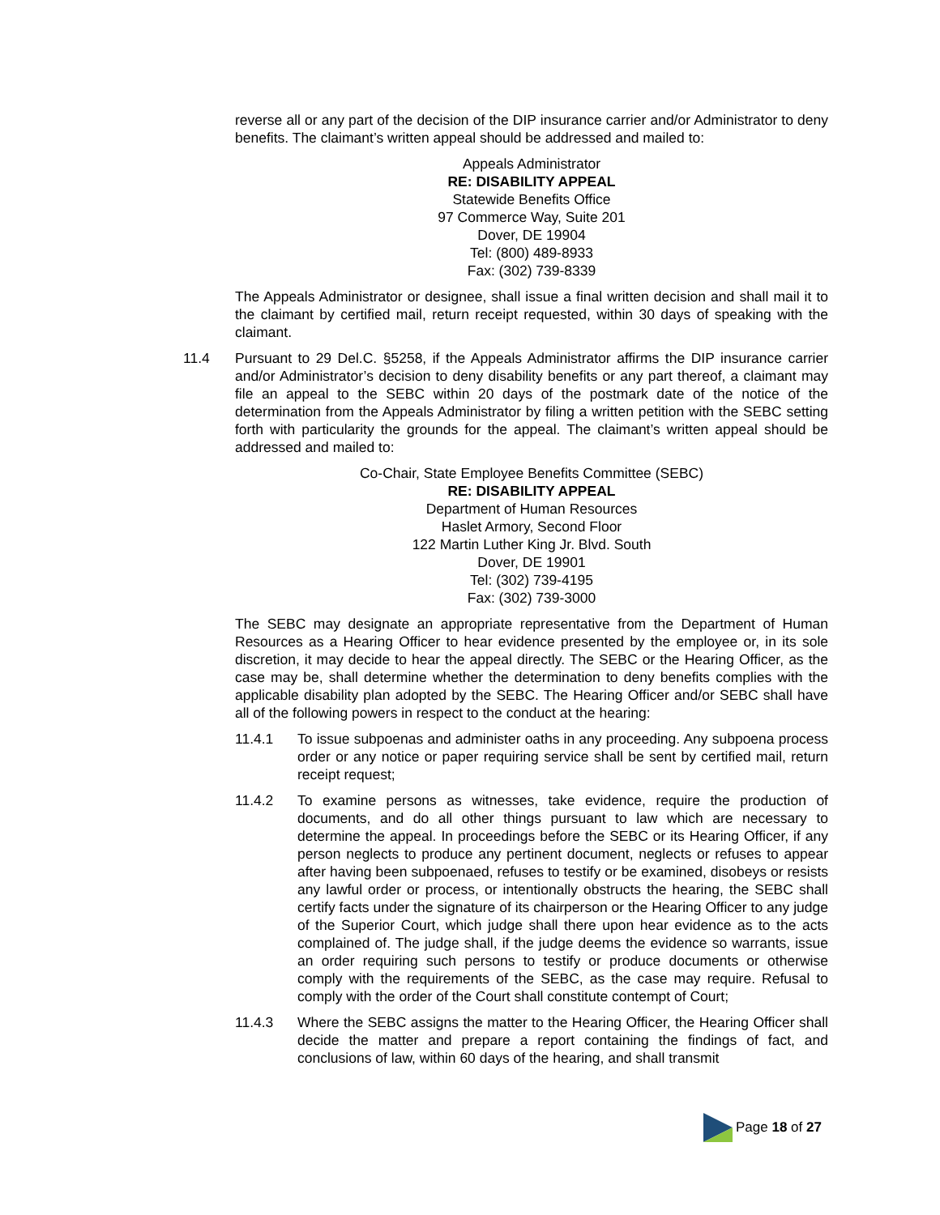reverse all or any part of the decision of the DIP insurance carrier and/or Administrator to deny benefits. The claimant’s written appeal should be addressed and mailed to:
Appeals Administrator
RE: DISABILITY APPEAL
Statewide Benefits Office
97 Commerce Way, Suite 201
Dover, DE 19904
Tel: (800) 489-8933
Fax: (302) 739-8339
The Appeals Administrator or designee, shall issue a final written decision and shall mail it to the claimant by certified mail, return receipt requested, within 30 days of speaking with the claimant.
11.4 Pursuant to 29 Del.C. §5258, if the Appeals Administrator affirms the DIP insurance carrier and/or Administrator’s decision to deny disability benefits or any part thereof, a claimant may file an appeal to the SEBC within 20 days of the postmark date of the notice of the determination from the Appeals Administrator by filing a written petition with the SEBC setting forth with particularity the grounds for the appeal. The claimant’s written appeal should be addressed and mailed to:
Co-Chair, State Employee Benefits Committee (SEBC)
RE: DISABILITY APPEAL
Department of Human Resources
Haslet Armory, Second Floor
122 Martin Luther King Jr. Blvd. South
Dover, DE 19901
Tel: (302) 739-4195
Fax: (302) 739-3000
The SEBC may designate an appropriate representative from the Department of Human Resources as a Hearing Officer to hear evidence presented by the employee or, in its sole discretion, it may decide to hear the appeal directly. The SEBC or the Hearing Officer, as the case may be, shall determine whether the determination to deny benefits complies with the applicable disability plan adopted by the SEBC. The Hearing Officer and/or SEBC shall have all of the following powers in respect to the conduct at the hearing:
11.4.1 To issue subpoenas and administer oaths in any proceeding. Any subpoena process order or any notice or paper requiring service shall be sent by certified mail, return receipt request;
11.4.2 To examine persons as witnesses, take evidence, require the production of documents, and do all other things pursuant to law which are necessary to determine the appeal. In proceedings before the SEBC or its Hearing Officer, if any person neglects to produce any pertinent document, neglects or refuses to appear after having been subpoenaed, refuses to testify or be examined, disobeys or resists any lawful order or process, or intentionally obstructs the hearing, the SEBC shall certify facts under the signature of its chairperson or the Hearing Officer to any judge of the Superior Court, which judge shall there upon hear evidence as to the acts complained of. The judge shall, if the judge deems the evidence so warrants, issue an order requiring such persons to testify or produce documents or otherwise comply with the requirements of the SEBC, as the case may require. Refusal to comply with the order of the Court shall constitute contempt of Court;
11.4.3 Where the SEBC assigns the matter to the Hearing Officer, the Hearing Officer shall decide the matter and prepare a report containing the findings of fact, and conclusions of law, within 60 days of the hearing, and shall transmit
Page 18 of 27